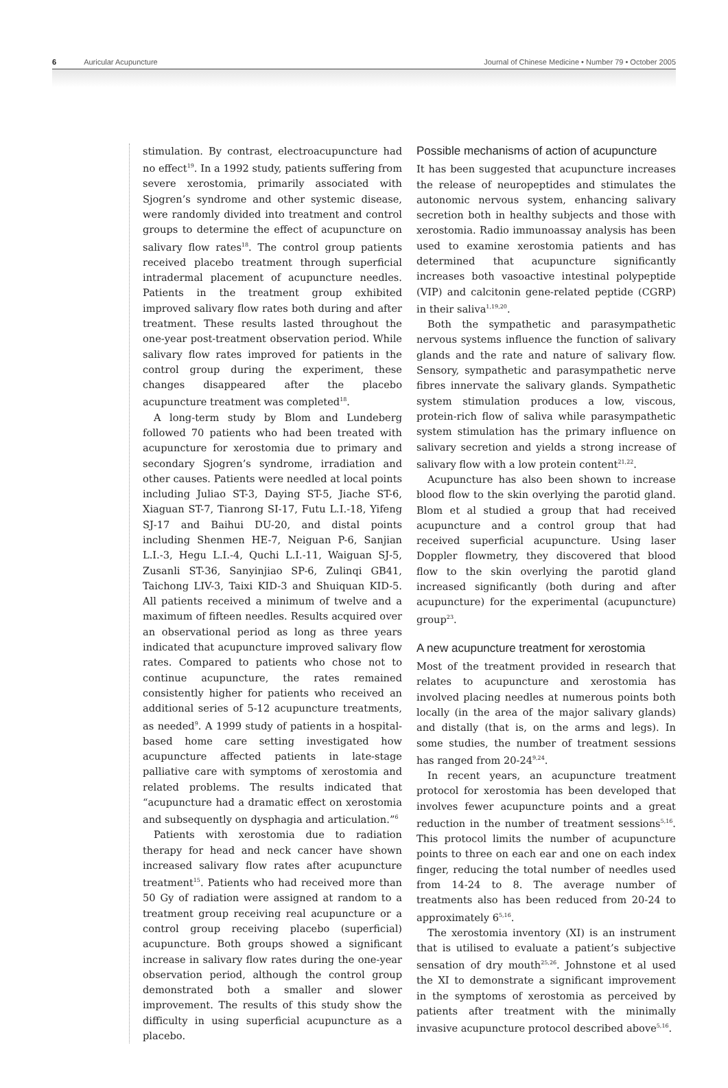6 Auricular Acupuncture Journal of Chinese Medicine • Number 79 • October 2005
stimulation. By contrast, electroacupuncture had no effect<sup>19</sup>. In a 1992 study, patients suffering from severe xerostomia, primarily associated with Sjogren’s syndrome and other systemic disease, were randomly divided into treatment and control groups to determine the effect of acupuncture on salivary flow rates<sup>18</sup>. The control group patients received placebo treatment through superficial intradermal placement of acupuncture needles. Patients in the treatment group exhibited improved salivary flow rates both during and after treatment. These results lasted throughout the one-year post-treatment observation period. While salivary flow rates improved for patients in the control group during the experiment, these changes disappeared after the placebo acupuncture treatment was completed<sup>18</sup>.
A long-term study by Blom and Lundeberg followed 70 patients who had been treated with acupuncture for xerostomia due to primary and secondary Sjogren’s syndrome, irradiation and other causes. Patients were needled at local points including Juliao ST-3, Daying ST-5, Jiache ST-6, Xiaguan ST-7, Tianrong SI-17, Futu L.I.-18, Yifeng SJ-17 and Baihui DU-20, and distal points including Shenmen HE-7, Neiguan P-6, Sanjian L.I.-3, Hegu L.I.-4, Quchi L.I.-11, Waiguan SJ-5, Zusanli ST-36, Sanyinjiao SP-6, Zulinqi GB41, Taichong LIV-3, Taixi KID-3 and Shuiquan KID-5. All patients received a minimum of twelve and a maximum of fifteen needles. Results acquired over an observational period as long as three years indicated that acupuncture improved salivary flow rates. Compared to patients who chose not to continue acupuncture, the rates remained consistently higher for patients who received an additional series of 5-12 acupuncture treatments, as needed<sup>9</sup>. A 1999 study of patients in a hospital-based home care setting investigated how acupuncture affected patients in late-stage palliative care with symptoms of xerostomia and related problems. The results indicated that “acupuncture had a dramatic effect on xerostomia and subsequently on dysphagia and articulation.”<sup>6</sup>
Patients with xerostomia due to radiation therapy for head and neck cancer have shown increased salivary flow rates after acupuncture treatment<sup>15</sup>. Patients who had received more than 50 Gy of radiation were assigned at random to a treatment group receiving real acupuncture or a control group receiving placebo (superficial) acupuncture. Both groups showed a significant increase in salivary flow rates during the one-year observation period, although the control group demonstrated both a smaller and slower improvement. The results of this study show the difficulty in using superficial acupuncture as a placebo.
Possible mechanisms of action of acupuncture
It has been suggested that acupuncture increases the release of neuropeptides and stimulates the autonomic nervous system, enhancing salivary secretion both in healthy subjects and those with xerostomia. Radio immunoassay analysis has been used to examine xerostomia patients and has determined that acupuncture significantly increases both vasoactive intestinal polypeptide (VIP) and calcitonin gene-related peptide (CGRP) in their saliva<sup>1,19,20</sup>.
Both the sympathetic and parasympathetic nervous systems influence the function of salivary glands and the rate and nature of salivary flow. Sensory, sympathetic and parasympathetic nerve fibres innervate the salivary glands. Sympathetic system stimulation produces a low, viscous, protein-rich flow of saliva while parasympathetic system stimulation has the primary influence on salivary secretion and yields a strong increase of salivary flow with a low protein content<sup>21,22</sup>.
Acupuncture has also been shown to increase blood flow to the skin overlying the parotid gland. Blom et al studied a group that had received acupuncture and a control group that had received superficial acupuncture. Using laser Doppler flowmetry, they discovered that blood flow to the skin overlying the parotid gland increased significantly (both during and after acupuncture) for the experimental (acupuncture) group<sup>23</sup>.
A new acupuncture treatment for xerostomia
Most of the treatment provided in research that relates to acupuncture and xerostomia has involved placing needles at numerous points both locally (in the area of the major salivary glands) and distally (that is, on the arms and legs). In some studies, the number of treatment sessions has ranged from 20-24<sup>9,24</sup>.
In recent years, an acupuncture treatment protocol for xerostomia has been developed that involves fewer acupuncture points and a great reduction in the number of treatment sessions<sup>5,16</sup>. This protocol limits the number of acupuncture points to three on each ear and one on each index finger, reducing the total number of needles used from 14-24 to 8. The average number of treatments also has been reduced from 20-24 to approximately 6<sup>5,16</sup>.
The xerostomia inventory (XI) is an instrument that is utilised to evaluate a patient’s subjective sensation of dry mouth<sup>25,26</sup>. Johnstone et al used the XI to demonstrate a significant improvement in the symptoms of xerostomia as perceived by patients after treatment with the minimally invasive acupuncture protocol described above<sup>5,16</sup>.